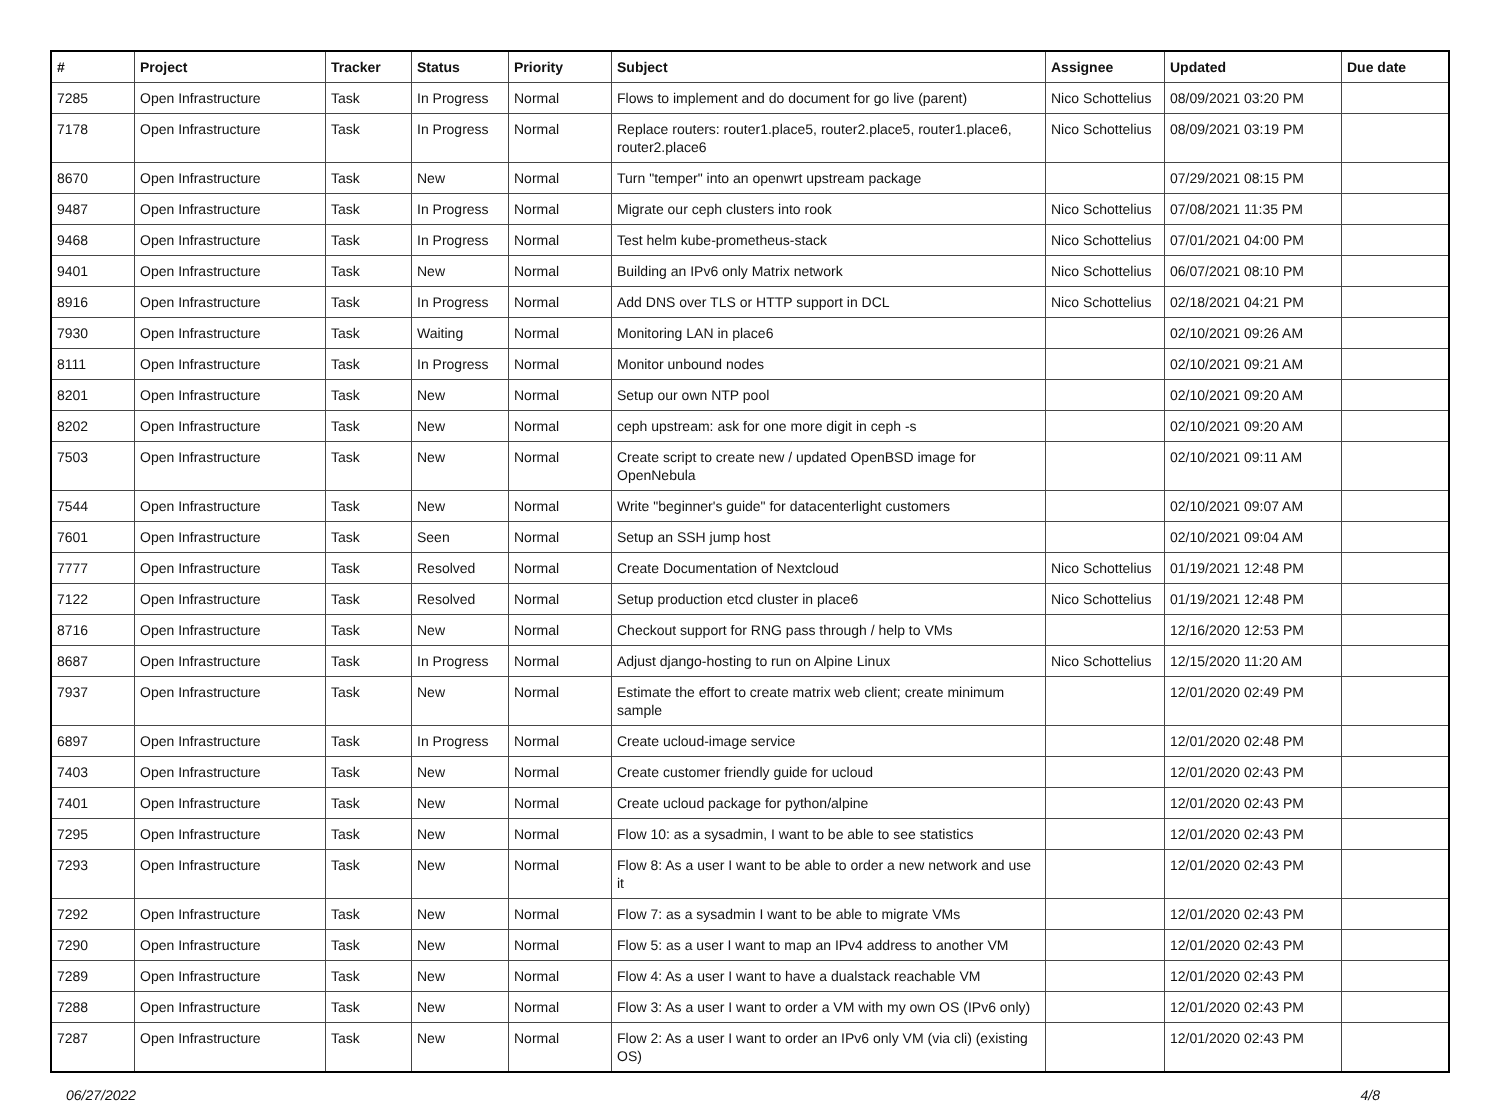| # | Project | Tracker | Status | Priority | Subject | Assignee | Updated | Due date |
| --- | --- | --- | --- | --- | --- | --- | --- | --- |
| 7285 | Open Infrastructure | Task | In Progress | Normal | Flows to implement and do document for go live (parent) | Nico Schottelius | 08/09/2021 03:20 PM | |
| 7178 | Open Infrastructure | Task | In Progress | Normal | Replace routers: router1.place5, router2.place5, router1.place6, router2.place6 | Nico Schottelius | 08/09/2021 03:19 PM | |
| 8670 | Open Infrastructure | Task | New | Normal | Turn "temper" into an openwrt upstream package | | 07/29/2021 08:15 PM | |
| 9487 | Open Infrastructure | Task | In Progress | Normal | Migrate our ceph clusters into rook | Nico Schottelius | 07/08/2021 11:35 PM | |
| 9468 | Open Infrastructure | Task | In Progress | Normal | Test helm kube-prometheus-stack | Nico Schottelius | 07/01/2021 04:00 PM | |
| 9401 | Open Infrastructure | Task | New | Normal | Building an IPv6 only Matrix network | Nico Schottelius | 06/07/2021 08:10 PM | |
| 8916 | Open Infrastructure | Task | In Progress | Normal | Add DNS over TLS or HTTP support in DCL | Nico Schottelius | 02/18/2021 04:21 PM | |
| 7930 | Open Infrastructure | Task | Waiting | Normal | Monitoring LAN in place6 | | 02/10/2021 09:26 AM | |
| 8111 | Open Infrastructure | Task | In Progress | Normal | Monitor unbound nodes | | 02/10/2021 09:21 AM | |
| 8201 | Open Infrastructure | Task | New | Normal | Setup our own NTP pool | | 02/10/2021 09:20 AM | |
| 8202 | Open Infrastructure | Task | New | Normal | ceph upstream: ask for one more digit in ceph -s | | 02/10/2021 09:20 AM | |
| 7503 | Open Infrastructure | Task | New | Normal | Create script to create new / updated OpenBSD image for OpenNebula | | 02/10/2021 09:11 AM | |
| 7544 | Open Infrastructure | Task | New | Normal | Write "beginner's guide" for datacenterlight customers | | 02/10/2021 09:07 AM | |
| 7601 | Open Infrastructure | Task | Seen | Normal | Setup an SSH jump host | | 02/10/2021 09:04 AM | |
| 7777 | Open Infrastructure | Task | Resolved | Normal | Create Documentation of Nextcloud | Nico Schottelius | 01/19/2021 12:48 PM | |
| 7122 | Open Infrastructure | Task | Resolved | Normal | Setup production etcd cluster in place6 | Nico Schottelius | 01/19/2021 12:48 PM | |
| 8716 | Open Infrastructure | Task | New | Normal | Checkout support for RNG pass through / help to VMs | | 12/16/2020 12:53 PM | |
| 8687 | Open Infrastructure | Task | In Progress | Normal | Adjust django-hosting to run on Alpine Linux | Nico Schottelius | 12/15/2020 11:20 AM | |
| 7937 | Open Infrastructure | Task | New | Normal | Estimate the effort to create matrix web client; create minimum sample | | 12/01/2020 02:49 PM | |
| 6897 | Open Infrastructure | Task | In Progress | Normal | Create ucloud-image service | | 12/01/2020 02:48 PM | |
| 7403 | Open Infrastructure | Task | New | Normal | Create customer friendly guide for ucloud | | 12/01/2020 02:43 PM | |
| 7401 | Open Infrastructure | Task | New | Normal | Create ucloud package for python/alpine | | 12/01/2020 02:43 PM | |
| 7295 | Open Infrastructure | Task | New | Normal | Flow 10: as a sysadmin, I want to be able to see statistics | | 12/01/2020 02:43 PM | |
| 7293 | Open Infrastructure | Task | New | Normal | Flow 8: As a user I want to be able to order a new network and use it | | 12/01/2020 02:43 PM | |
| 7292 | Open Infrastructure | Task | New | Normal | Flow 7: as a sysadmin I want to be able to migrate VMs | | 12/01/2020 02:43 PM | |
| 7290 | Open Infrastructure | Task | New | Normal | Flow 5: as a user I want to map an IPv4 address to another VM | | 12/01/2020 02:43 PM | |
| 7289 | Open Infrastructure | Task | New | Normal | Flow 4: As a user I want to have a dualstack reachable VM | | 12/01/2020 02:43 PM | |
| 7288 | Open Infrastructure | Task | New | Normal | Flow 3: As a user I want to order a VM with my own OS (IPv6 only) | | 12/01/2020 02:43 PM | |
| 7287 | Open Infrastructure | Task | New | Normal | Flow 2: As a user I want to order an IPv6 only VM (via cli) (existing OS) | | 12/01/2020 02:43 PM | |
06/27/2022 4/8